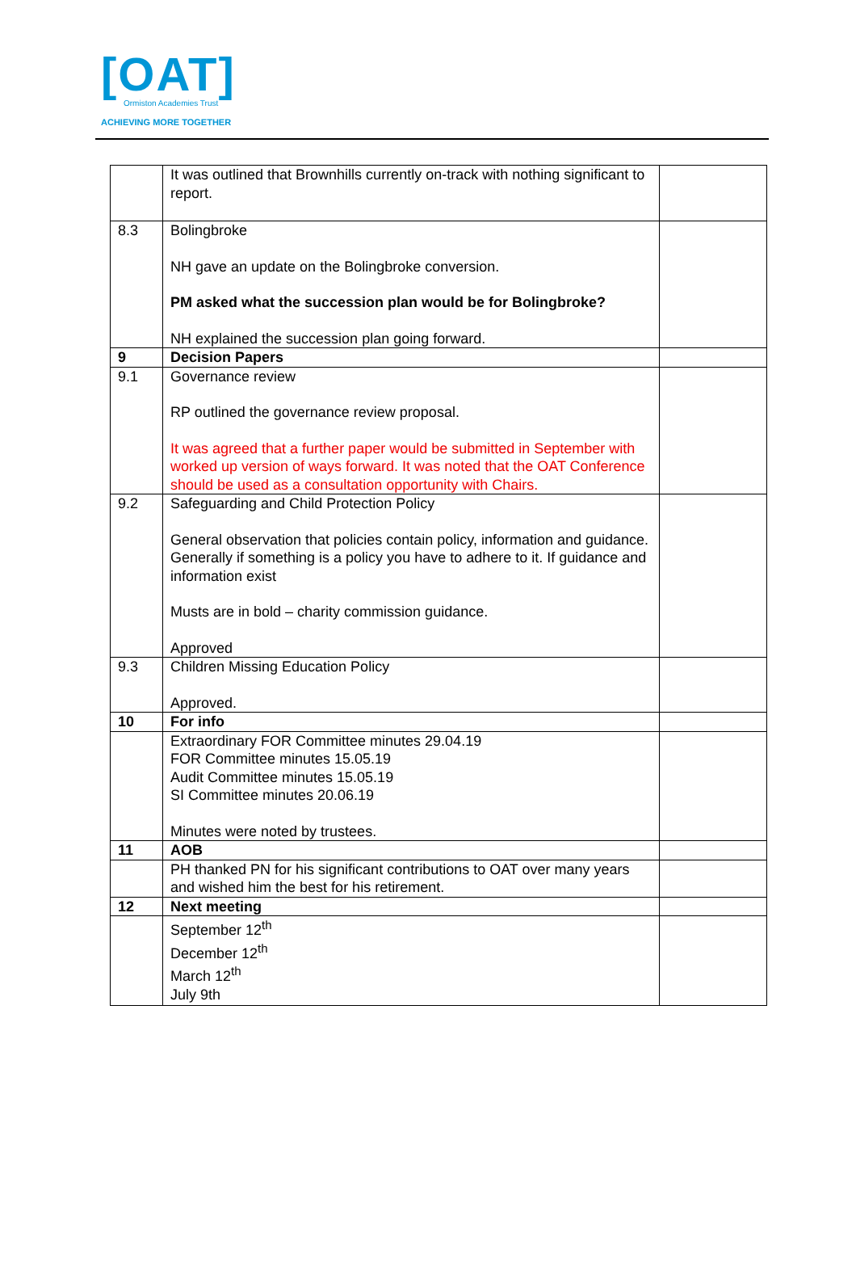[OAT]
Ormiston Academies Trust
ACHIEVING MORE TOGETHER
| | It was outlined that Brownhills currently on-track with nothing significant to report. | |
| 8.3 | Bolingbroke NH gave an update on the Bolingbroke conversion. PM asked what the succession plan would be for Bolingbroke? NH explained the succession plan going forward. | |
| 9 | Decision Papers | |
| 9.1 | Governance review RP outlined the governance review proposal. It was agreed that a further paper would be submitted in September with worked up version of ways forward. It was noted that the OAT Conference should be used as a consultation opportunity with Chairs. | |
| 9.2 | Safeguarding and Child Protection Policy General observation that policies contain policy, information and guidance. Generally if something is a policy you have to adhere to it. If guidance and information exist Musts are in bold – charity commission guidance. Approved | |
| 9.3 | Children Missing Education Policy Approved. | |
| 10 | For info | |
| | Extraordinary FOR Committee minutes 29.04.19 FOR Committee minutes 15.05.19 Audit Committee minutes 15.05.19 SI Committee minutes 20.06.19 Minutes were noted by trustees. | |
| 11 | AOB | |
| | PH thanked PN for his significant contributions to OAT over many years and wished him the best for his retirement. | |
| 12 | Next meeting | |
| | September 12<sup>th</sup> December 12<sup>th</sup> March 12<sup>th</sup> July 9th | |